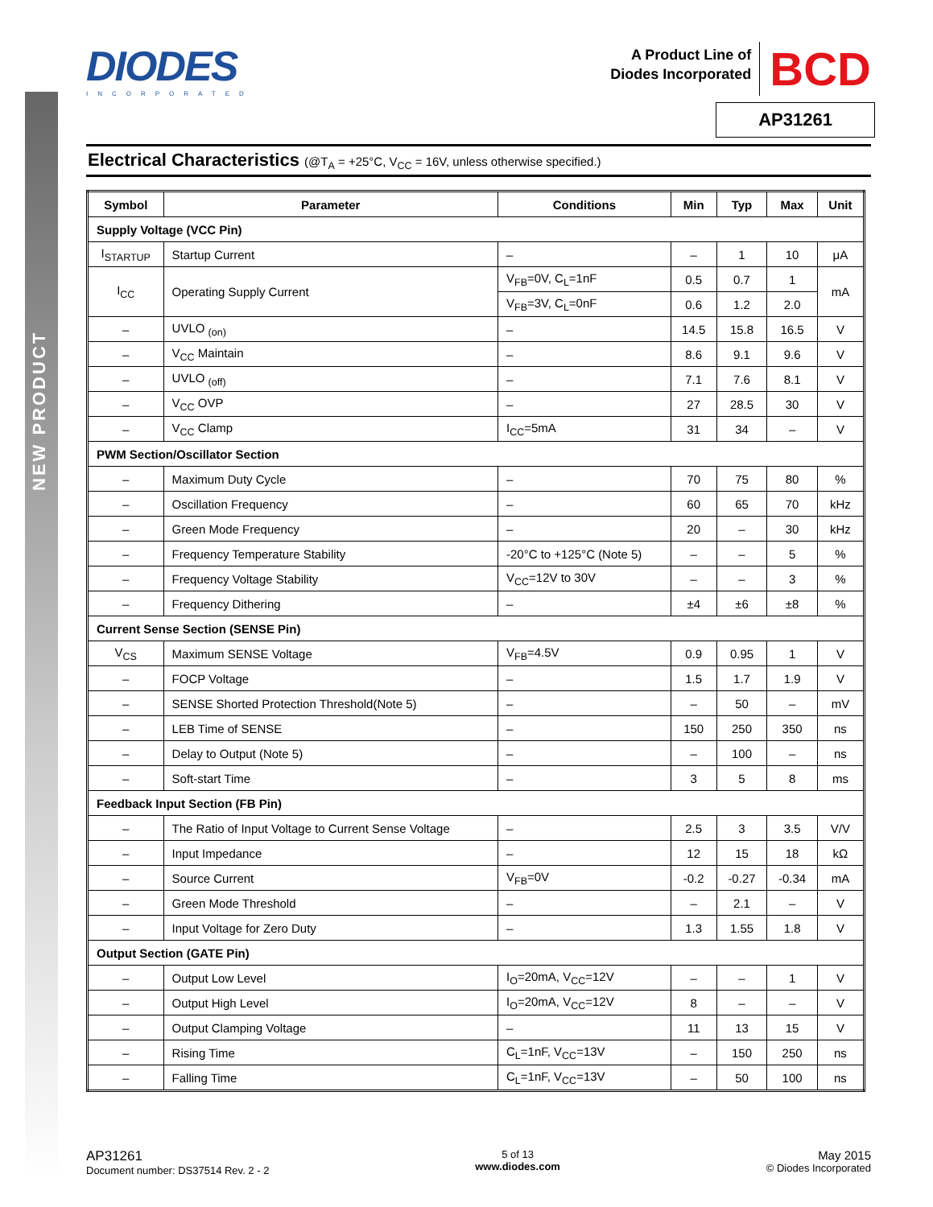NEW PRODUCT
DIODES
INCORPORATED
A Product Line of
Diodes Incorporated
BCD
AP31261
Electrical Characteristics (@T<sub>A</sub> = +25°C, V<sub>CC</sub> = 16V, unless otherwise specified.)
| Symbol | Parameter | Conditions | Min | Typ | Max | Unit |
| --- | --- | --- | --- | --- | --- | --- |
| Supply Voltage (VCC Pin) | | | | | | |
| I<sub>STARTUP</sub> | Startup Current | – | – | 1 | 10 | μA |
| I<sub>CC</sub> | Operating Supply Current | V<sub>FB</sub>=0V, C<sub>L</sub>=1nF | 0.5 | 0.7 | 1 | mA |
| | | V<sub>FB</sub>=3V, C<sub>L</sub>=0nF | 0.6 | 1.2 | 2.0 | |
| – | UVLO <sub>(on)</sub> | – | 14.5 | 15.8 | 16.5 | V |
| – | V<sub>CC</sub> Maintain | – | 8.6 | 9.1 | 9.6 | V |
| – | UVLO <sub>(off)</sub> | – | 7.1 | 7.6 | 8.1 | V |
| – | V<sub>CC</sub> OVP | – | 27 | 28.5 | 30 | V |
| – | V<sub>CC</sub> Clamp | I<sub>CC</sub>=5mA | 31 | 34 | – | V |
| PWM Section/Oscillator Section | | | | | | |
| – | Maximum Duty Cycle | – | 70 | 75 | 80 | % |
| – | Oscillation Frequency | – | 60 | 65 | 70 | kHz |
| – | Green Mode Frequency | – | 20 | – | 30 | kHz |
| – | Frequency Temperature Stability | -20°C to +125°C (Note 5) | – | – | 5 | % |
| – | Frequency Voltage Stability | V<sub>CC</sub>=12V to 30V | – | – | 3 | % |
| – | Frequency Dithering | – | ±4 | ±6 | ±8 | % |
| Current Sense Section (SENSE Pin) | | | | | | |
| V<sub>CS</sub> | Maximum SENSE Voltage | V<sub>FB</sub>=4.5V | 0.9 | 0.95 | 1 | V |
| – | FOCP Voltage | – | 1.5 | 1.7 | 1.9 | V |
| – | SENSE Shorted Protection Threshold(Note 5) | – | – | 50 | – | mV |
| – | LEB Time of SENSE | – | 150 | 250 | 350 | ns |
| – | Delay to Output (Note 5) | – | – | 100 | – | ns |
| – | Soft-start Time | – | 3 | 5 | 8 | ms |
| Feedback Input Section (FB Pin) | | | | | | |
| – | The Ratio of Input Voltage to Current Sense Voltage | – | 2.5 | 3 | 3.5 | V/V |
| – | Input Impedance | – | 12 | 15 | 18 | kΩ |
| – | Source Current | V<sub>FB</sub>=0V | -0.2 | -0.27 | -0.34 | mA |
| – | Green Mode Threshold | – | – | 2.1 | – | V |
| – | Input Voltage for Zero Duty | – | 1.3 | 1.55 | 1.8 | V |
| Output Section (GATE Pin) | | | | | | |
| – | Output Low Level | I<sub>O</sub>=20mA, V<sub>CC</sub>=12V | – | – | 1 | V |
| – | Output High Level | I<sub>O</sub>=20mA, V<sub>CC</sub>=12V | 8 | – | – | V |
| – | Output Clamping Voltage | – | 11 | 13 | 15 | V |
| – | Rising Time | C<sub>L</sub>=1nF, V<sub>CC</sub>=13V | – | 150 | 250 | ns |
| – | Falling Time | C<sub>L</sub>=1nF, V<sub>CC</sub>=13V | – | 50 | 100 | ns |
AP31261
Document number: DS37514 Rev. 2 - 2
5 of 13
www.diodes.com
May 2015
© Diodes Incorporated